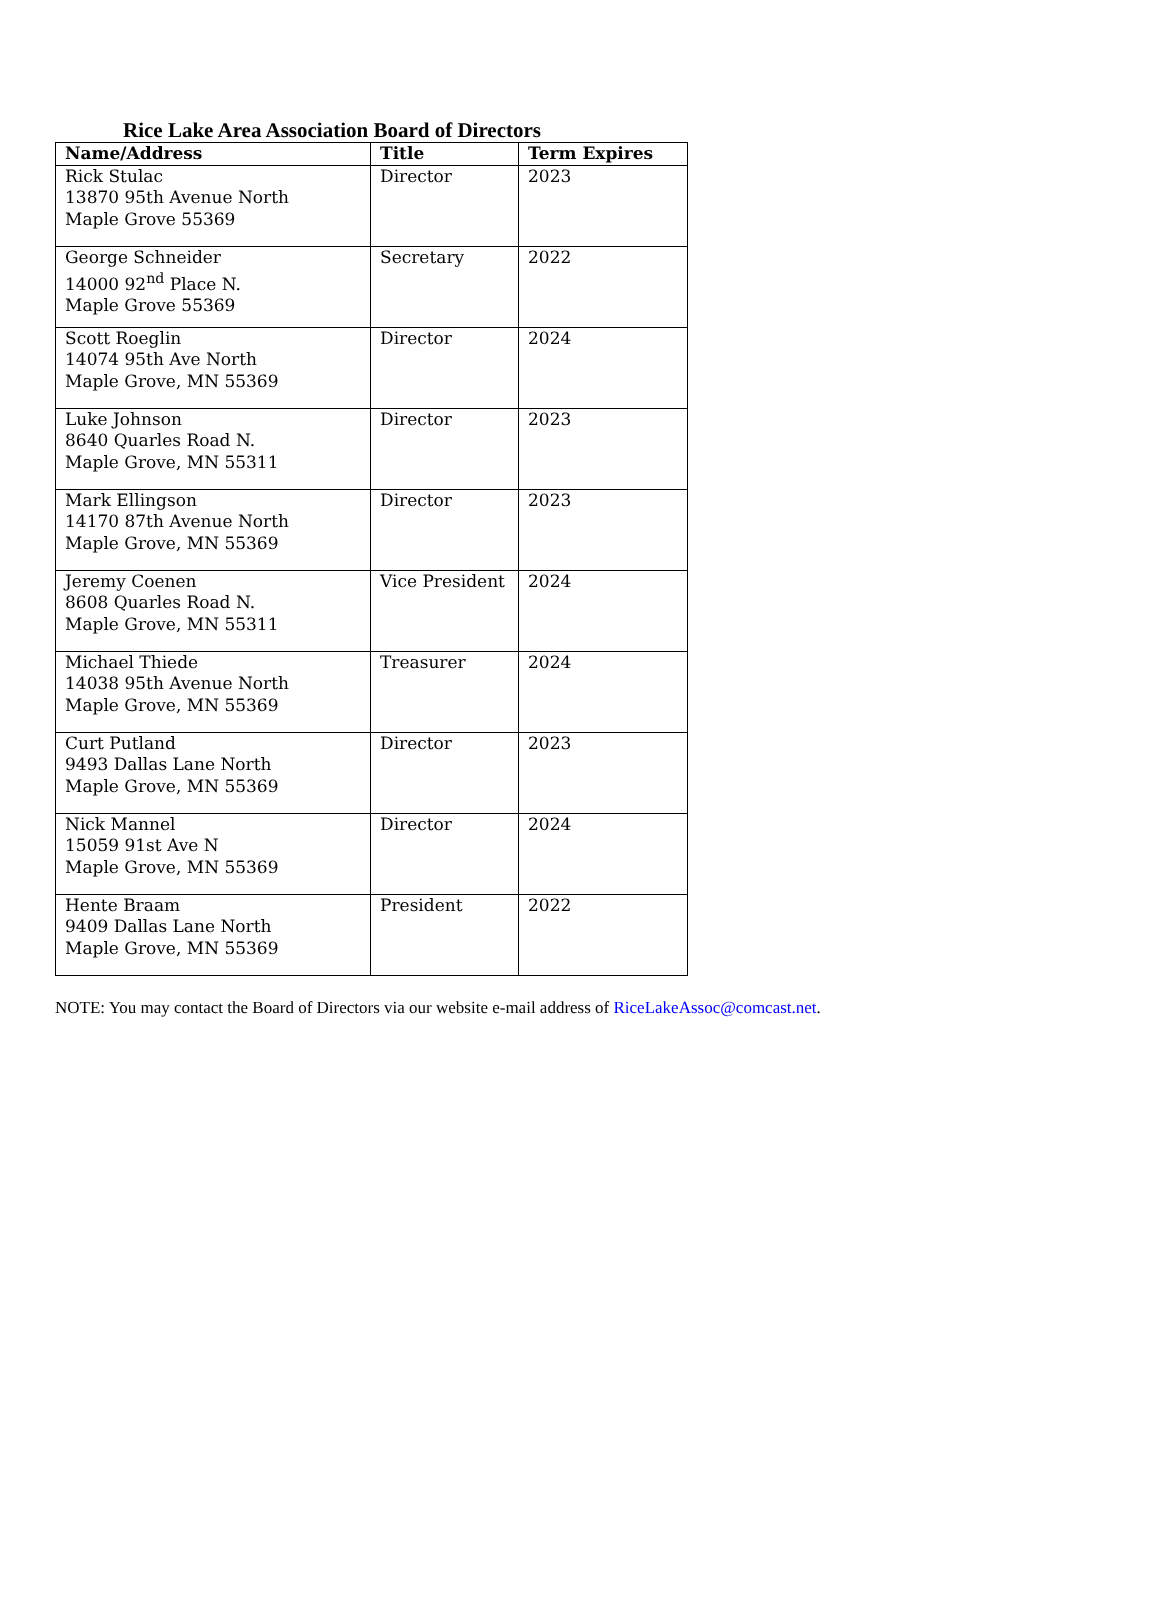Rice Lake Area Association Board of Directors
| Name/Address | Title | Term Expires |
| --- | --- | --- |
| Rick Stulac 13870 95th Avenue North Maple Grove 55369 | Director | 2023 |
| George Schneider 14000 92<sup>nd</sup> Place N. Maple Grove 55369 | Secretary | 2022 |
| Scott Roeglin 14074 95th Ave North Maple Grove, MN 55369 | Director | 2024 |
| Luke Johnson 8640 Quarles Road N. Maple Grove, MN 55311 | Director | 2023 |
| Mark Ellingson 14170 87th Avenue North Maple Grove, MN 55369 | Director | 2023 |
| Jeremy Coenen 8608 Quarles Road N. Maple Grove, MN 55311 | Vice President | 2024 |
| Michael Thiede 14038 95th Avenue North Maple Grove, MN 55369 | Treasurer | 2024 |
| Curt Putland 9493 Dallas Lane North Maple Grove, MN 55369 | Director | 2023 |
| Nick Mannel 15059 91st Ave N Maple Grove, MN 55369 | Director | 2024 |
| Hente Braam 9409 Dallas Lane North Maple Grove, MN 55369 | President | 2022 |
NOTE: You may contact the Board of Directors via our website e-mail address of RiceLakeAssoc@comcast.net.